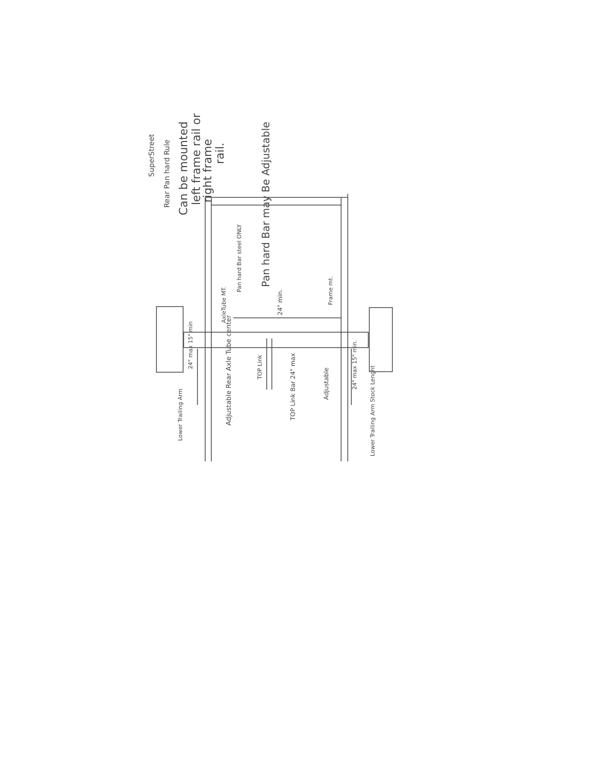SuperStreet
Rear Pan hard Rule
Can be mounted
left frame rail or
right frame
rail.
Pan hard Bar steel ONLY
Pan hard Bar may Be Adjustable
AxleTube MT.
24" min.
Frame mt.
24" max 15" min
Adjustable Rear Axle Tube center
TOP Link
TOP Link Bar 24" max
Adjustable
24" max 15" min.
Lower Trailing Arm
Lower Trailing Arm Stock Lenght